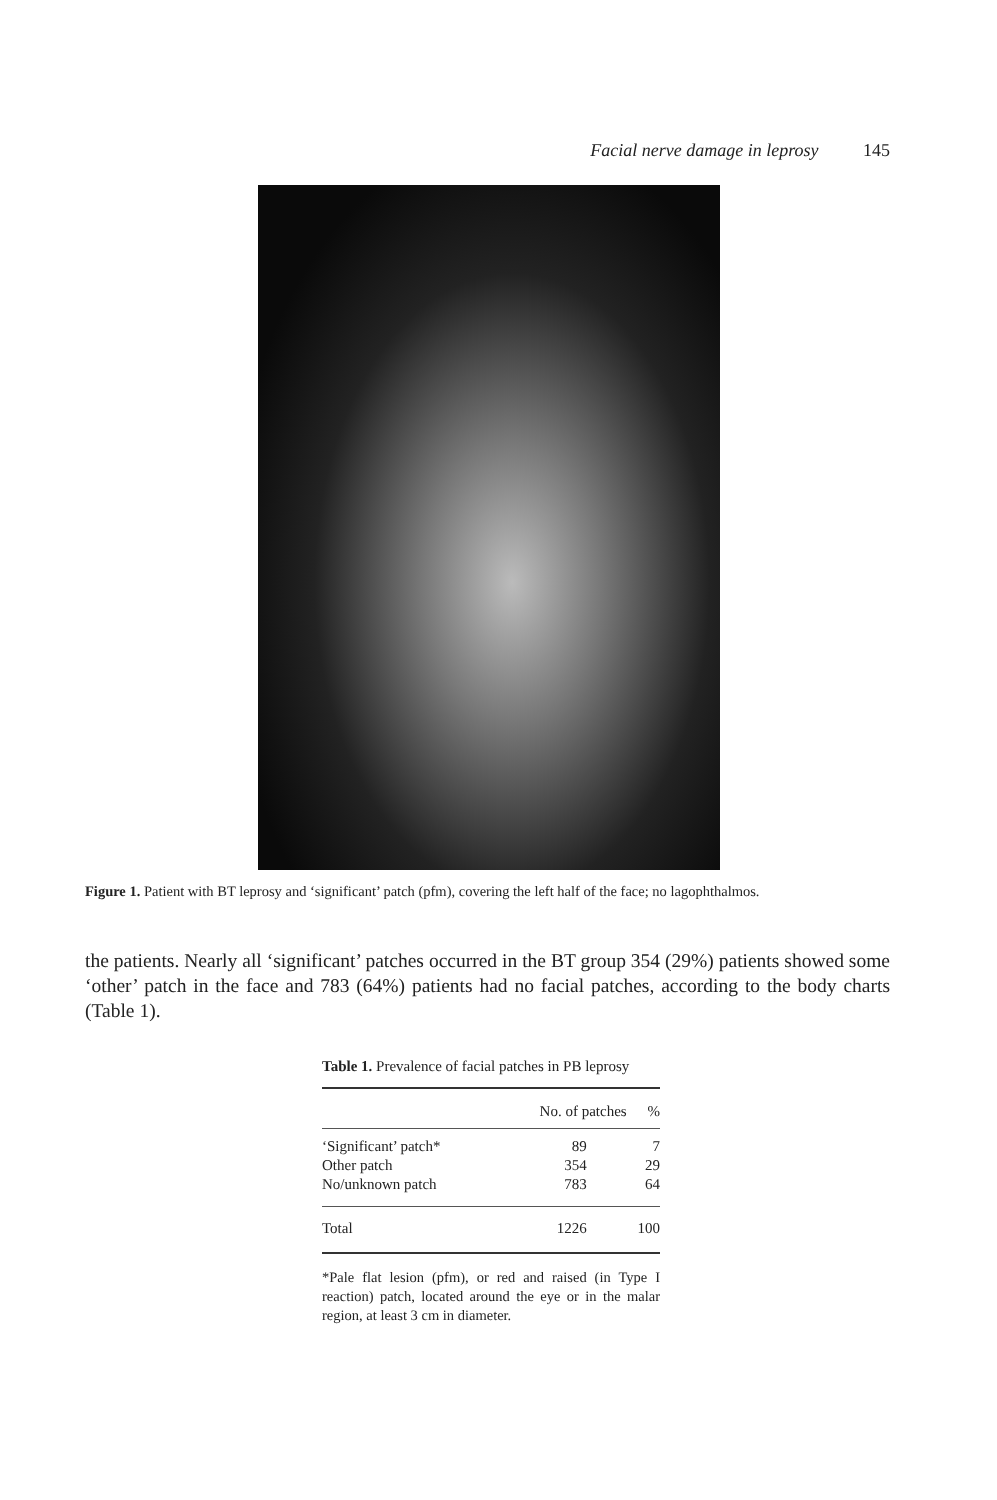Facial nerve damage in leprosy 145
Figure 1. Patient with BT leprosy and ‘significant’ patch (pfm), covering the left half of the face; no lagophthalmos.
the patients. Nearly all ‘significant’ patches occurred in the BT group 354 (29%) patients showed some ‘other’ patch in the face and 783 (64%) patients had no facial patches, according to the body charts (Table 1).
Table 1. Prevalence of facial patches in PB leprosy
| | No. of patches | % |
| --- | --- | --- |
| ‘Significant’ patch* | 89 | 7 |
| Other patch | 354 | 29 |
| No/unknown patch | 783 | 64 |
| Total | 1226 | 100 |
*Pale flat lesion (pfm), or red and raised (in Type I reaction) patch, located around the eye or in the malar region, at least 3 cm in diameter.